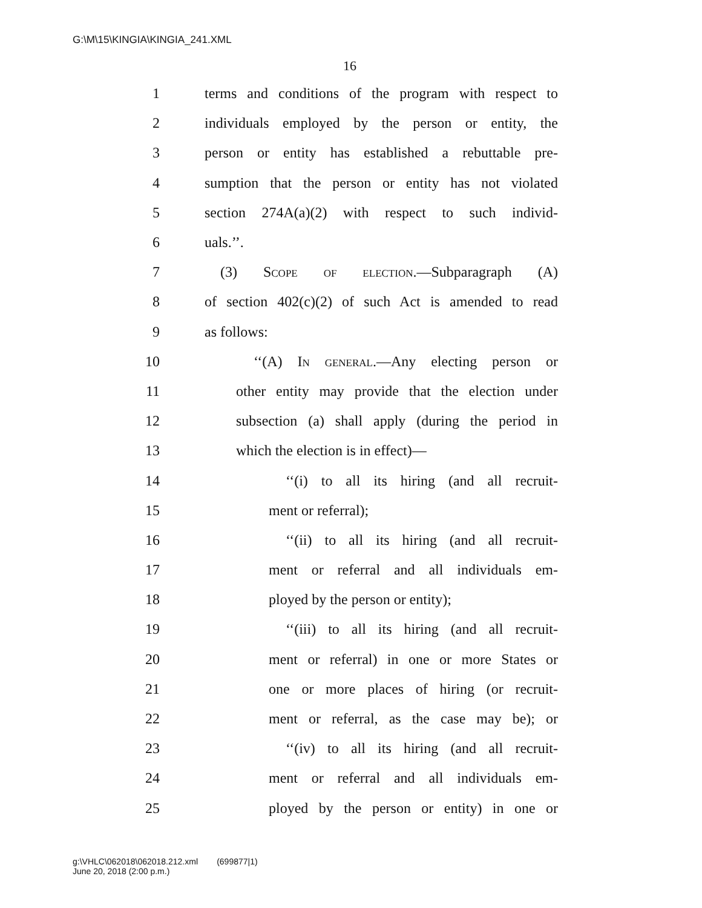G:\M\15\KINGIA\KINGIA_241.XML
16
1 terms and conditions of the program with respect to
2 individuals employed by the person or entity, the
3 person or entity has established a rebuttable pre-
4 sumption that the person or entity has not violated
5 section 274A(a)(2) with respect to such individ-
6 uals.’’.
7 (3) Scope of election.—Subparagraph (A)
8 of section 402(c)(2) of such Act is amended to read
9 as follows:
10 ‘‘(A) In general.—Any electing person or
11 other entity may provide that the election under
12 subsection (a) shall apply (during the period in
13 which the election is in effect)—
14 ‘‘(i) to all its hiring (and all recruit-
15 ment or referral);
16 ‘‘(ii) to all its hiring (and all recruit-
17 ment or referral and all individuals em-
18 ployed by the person or entity);
19 ‘‘(iii) to all its hiring (and all recruit-
20 ment or referral) in one or more States or
21 one or more places of hiring (or recruit-
22 ment or referral, as the case may be); or
23 ‘‘(iv) to all its hiring (and all recruit-
24 ment or referral and all individuals em-
25 ployed by the person or entity) in one or
g:\VHLC\062018\062018.212.xml (699877|1)
June 20, 2018 (2:00 p.m.)